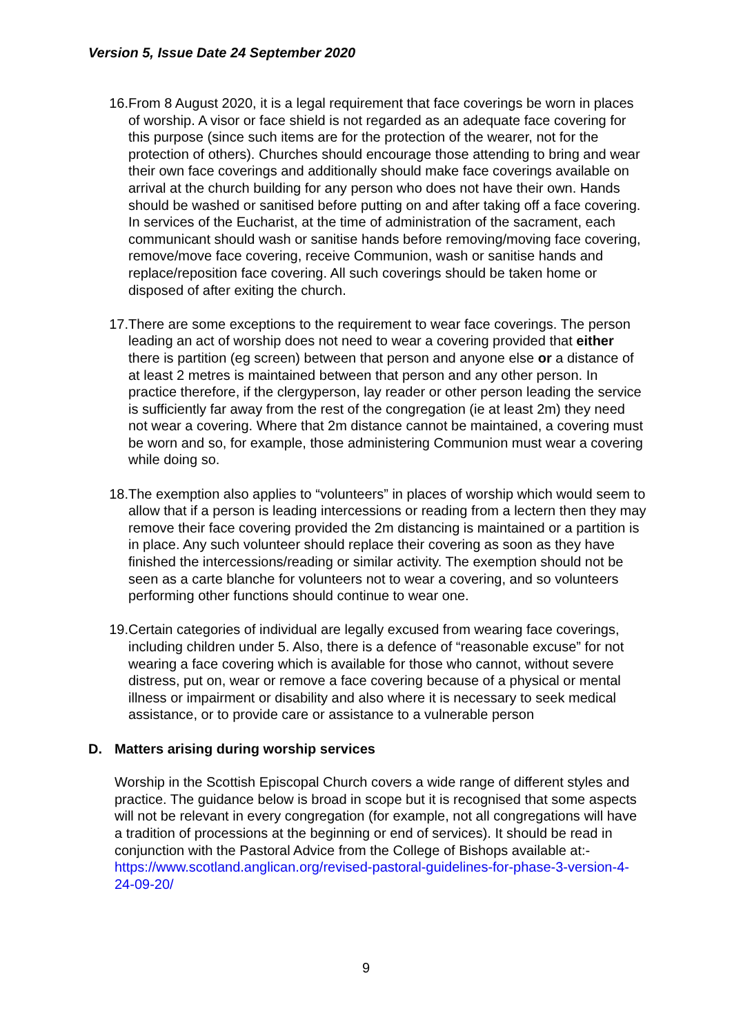Version 5, Issue Date 24 September 2020
16. From 8 August 2020, it is a legal requirement that face coverings be worn in places of worship. A visor or face shield is not regarded as an adequate face covering for this purpose (since such items are for the protection of the wearer, not for the protection of others). Churches should encourage those attending to bring and wear their own face coverings and additionally should make face coverings available on arrival at the church building for any person who does not have their own. Hands should be washed or sanitised before putting on and after taking off a face covering. In services of the Eucharist, at the time of administration of the sacrament, each communicant should wash or sanitise hands before removing/moving face covering, remove/move face covering, receive Communion, wash or sanitise hands and replace/reposition face covering. All such coverings should be taken home or disposed of after exiting the church.
17. There are some exceptions to the requirement to wear face coverings. The person leading an act of worship does not need to wear a covering provided that either there is partition (eg screen) between that person and anyone else or a distance of at least 2 metres is maintained between that person and any other person. In practice therefore, if the clergyperson, lay reader or other person leading the service is sufficiently far away from the rest of the congregation (ie at least 2m) they need not wear a covering. Where that 2m distance cannot be maintained, a covering must be worn and so, for example, those administering Communion must wear a covering while doing so.
18. The exemption also applies to “volunteers” in places of worship which would seem to allow that if a person is leading intercessions or reading from a lectern then they may remove their face covering provided the 2m distancing is maintained or a partition is in place. Any such volunteer should replace their covering as soon as they have finished the intercessions/reading or similar activity. The exemption should not be seen as a carte blanche for volunteers not to wear a covering, and so volunteers performing other functions should continue to wear one.
19. Certain categories of individual are legally excused from wearing face coverings, including children under 5. Also, there is a defence of “reasonable excuse” for not wearing a face covering which is available for those who cannot, without severe distress, put on, wear or remove a face covering because of a physical or mental illness or impairment or disability and also where it is necessary to seek medical assistance, or to provide care or assistance to a vulnerable person
D. Matters arising during worship services
Worship in the Scottish Episcopal Church covers a wide range of different styles and practice. The guidance below is broad in scope but it is recognised that some aspects will not be relevant in every congregation (for example, not all congregations will have a tradition of processions at the beginning or end of services). It should be read in conjunction with the Pastoral Advice from the College of Bishops available at:- https://www.scotland.anglican.org/revised-pastoral-guidelines-for-phase-3-version-4-24-09-20/
9